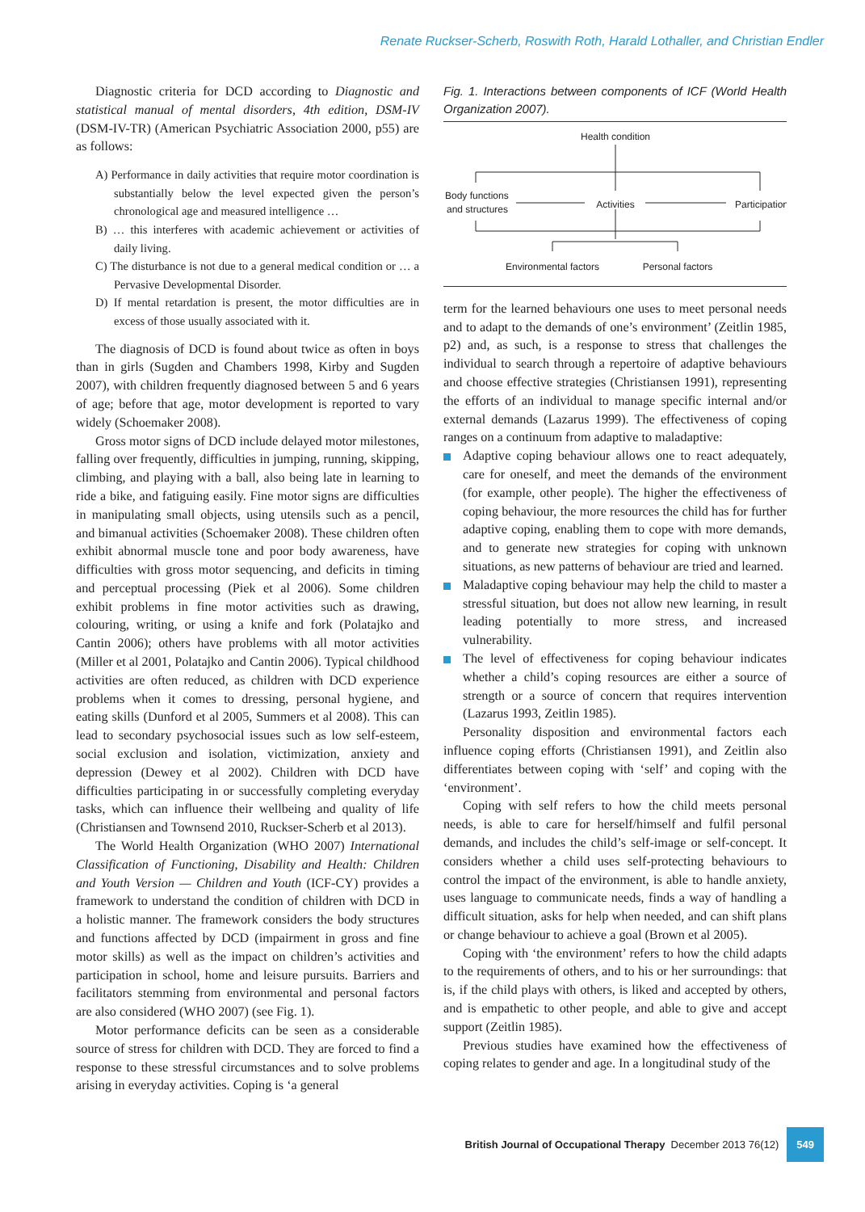Renate Ruckser-Scherb, Roswith Roth, Harald Lothaller, and Christian Endler
Diagnostic criteria for DCD according to Diagnostic and statistical manual of mental disorders, 4th edition, DSM-IV (DSM-IV-TR) (American Psychiatric Association 2000, p55) are as follows:
A) Performance in daily activities that require motor coordination is substantially below the level expected given the person’s chronological age and measured intelligence …
B) … this interferes with academic achievement or activities of daily living.
C) The disturbance is not due to a general medical condition or … a Pervasive Developmental Disorder.
D) If mental retardation is present, the motor difficulties are in excess of those usually associated with it.
The diagnosis of DCD is found about twice as often in boys than in girls (Sugden and Chambers 1998, Kirby and Sugden 2007), with children frequently diagnosed between 5 and 6 years of age; before that age, motor development is reported to vary widely (Schoemaker 2008).
Gross motor signs of DCD include delayed motor milestones, falling over frequently, difficulties in jumping, running, skipping, climbing, and playing with a ball, also being late in learning to ride a bike, and fatiguing easily. Fine motor signs are difficulties in manipulating small objects, using utensils such as a pencil, and bimanual activities (Schoemaker 2008). These children often exhibit abnormal muscle tone and poor body awareness, have difficulties with gross motor sequencing, and deficits in timing and perceptual processing (Piek et al 2006). Some children exhibit problems in fine motor activities such as drawing, colouring, writing, or using a knife and fork (Polatajko and Cantin 2006); others have problems with all motor activities (Miller et al 2001, Polatajko and Cantin 2006). Typical childhood activities are often reduced, as children with DCD experience problems when it comes to dressing, personal hygiene, and eating skills (Dunford et al 2005, Summers et al 2008). This can lead to secondary psychosocial issues such as low self-esteem, social exclusion and isolation, victimization, anxiety and depression (Dewey et al 2002). Children with DCD have difficulties participating in or successfully completing everyday tasks, which can influence their wellbeing and quality of life (Christiansen and Townsend 2010, Ruckser-Scherb et al 2013).
The World Health Organization (WHO 2007) International Classification of Functioning, Disability and Health: Children and Youth Version — Children and Youth (ICF-CY) provides a framework to understand the condition of children with DCD in a holistic manner. The framework considers the body structures and functions affected by DCD (impairment in gross and fine motor skills) as well as the impact on children’s activities and participation in school, home and leisure pursuits. Barriers and facilitators stemming from environmental and personal factors are also considered (WHO 2007) (see Fig. 1).
Motor performance deficits can be seen as a considerable source of stress for children with DCD. They are forced to find a response to these stressful circumstances and to solve problems arising in everyday activities. Coping is ‘a general
Fig. 1. Interactions between components of ICF (World Health Organization 2007).
Health condition
Body functions
and structures
Activities
Participation
Environmental factors
Personal factors
term for the learned behaviours one uses to meet personal needs and to adapt to the demands of one’s environment’ (Zeitlin 1985, p2) and, as such, is a response to stress that challenges the individual to search through a repertoire of adaptive behaviours and choose effective strategies (Christiansen 1991), representing the efforts of an individual to manage specific internal and/or external demands (Lazarus 1999). The effectiveness of coping ranges on a continuum from adaptive to maladaptive:
Adaptive coping behaviour allows one to react adequately, care for oneself, and meet the demands of the environment (for example, other people). The higher the effectiveness of coping behaviour, the more resources the child has for further adaptive coping, enabling them to cope with more demands, and to generate new strategies for coping with unknown situations, as new patterns of behaviour are tried and learned.
Maladaptive coping behaviour may help the child to master a stressful situation, but does not allow new learning, in result leading potentially to more stress, and increased vulnerability.
The level of effectiveness for coping behaviour indicates whether a child’s coping resources are either a source of strength or a source of concern that requires intervention (Lazarus 1993, Zeitlin 1985).
Personality disposition and environmental factors each influence coping efforts (Christiansen 1991), and Zeitlin also differentiates between coping with ‘self’ and coping with the ‘environment’.
Coping with self refers to how the child meets personal needs, is able to care for herself/himself and fulfil personal demands, and includes the child’s self-image or self-concept. It considers whether a child uses self-protecting behaviours to control the impact of the environment, is able to handle anxiety, uses language to communicate needs, finds a way of handling a difficult situation, asks for help when needed, and can shift plans or change behaviour to achieve a goal (Brown et al 2005).
Coping with ‘the environment’ refers to how the child adapts to the requirements of others, and to his or her surroundings: that is, if the child plays with others, is liked and accepted by others, and is empathetic to other people, and able to give and accept support (Zeitlin 1985).
Previous studies have examined how the effectiveness of coping relates to gender and age. In a longitudinal study of the
British Journal of Occupational Therapy December 2013 76(12) 549